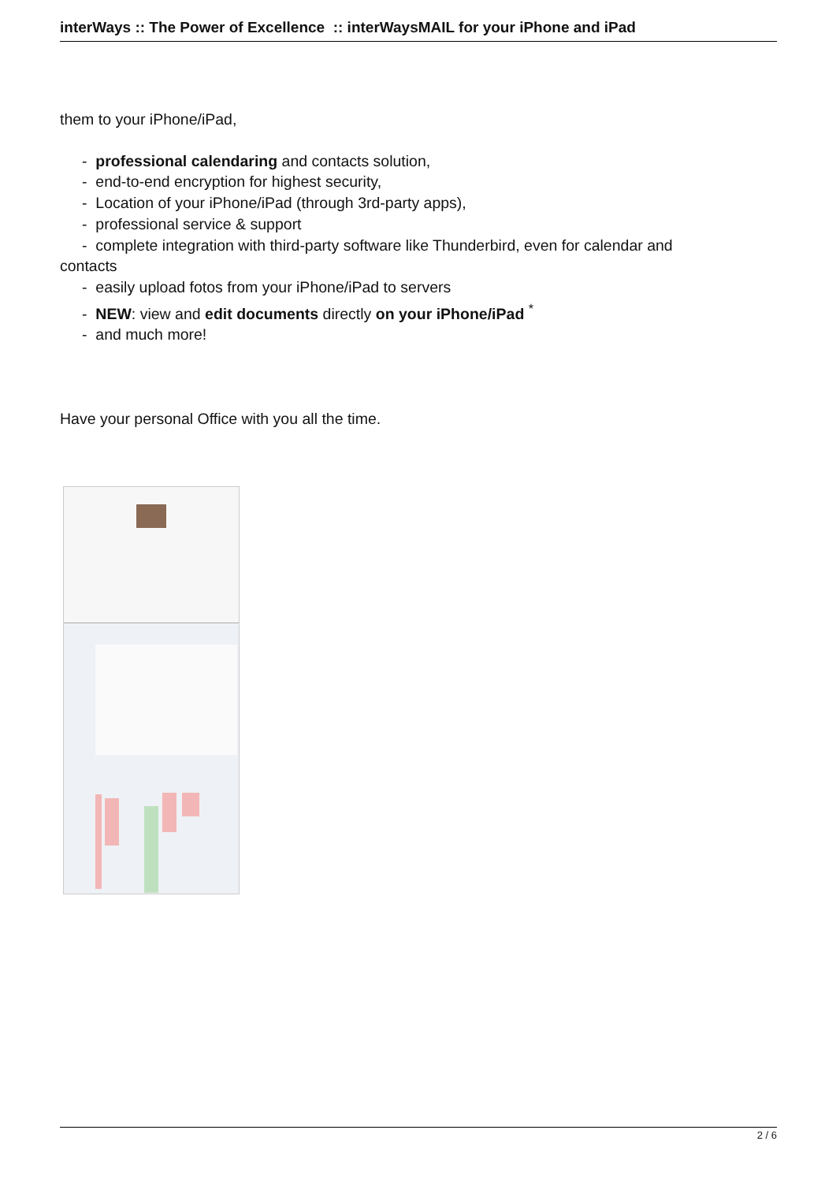interWays :: The Power of Excellence :: interWaysMAIL for your iPhone and iPad
them to your iPhone/iPad,
- professional calendaring and contacts solution,
- end-to-end encryption for highest security,
- Location of your iPhone/iPad (through 3rd-party apps),
- professional service & support
- complete integration with third-party software like Thunderbird, even for calendar and
contacts
- easily upload fotos from your iPhone/iPad to servers
- NEW: view and edit documents directly on your iPhone/iPad <sup>*</sup>
- and much more!
Have your personal Office with you all the time.
2 / 6